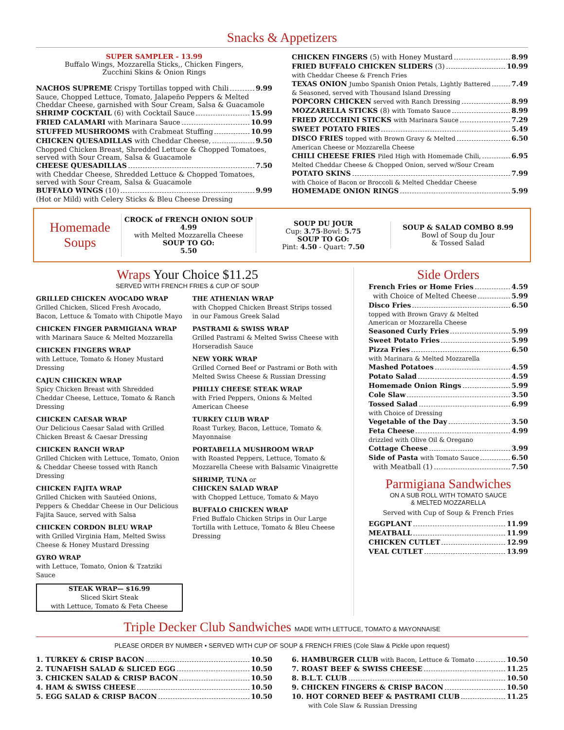Snacks & Appetizers
SUPER SAMPLER - 13.99
Buffalo Wings, Mozzarella Sticks,, Chicken Fingers,
Zucchini Skins & Onion Rings
NACHOS SUPREME Crispy Tortillas topped with Chili 9.99
Sauce, Chopped Lettuce, Tomato, Jalapeño Peppers & Melted Cheddar Cheese, garnished with Sour Cream, Salsa & Guacamole
SHRIMP COCKTAIL (6) with Cocktail Sauce 15.99
FRIED CALAMARI with Marinara Sauce 10.99
STUFFED MUSHROOMS with Crabmeat Stuffing 10.99
CHICKEN QUESADILLAS with Cheddar Cheese, 9.50
Chopped Chicken Breast, Shredded Lettuce & Chopped Tomatoes, served with Sour Cream, Salsa & Guacamole
CHEESE QUESADILLAS 7.50
with Cheddar Cheese, Shredded Lettuce & Chopped Tomatoes, served with Sour Cream, Salsa & Guacamole
BUFFALO WINGS (10) 9.99
(Hot or Mild) with Celery Sticks & Bleu Cheese Dressing
CHICKEN FINGERS (5) with Honey Mustard 8.99
FRIED BUFFALO CHICKEN SLIDERS (3) 10.99
with Cheddar Cheese & French Fries
TEXAS ONION Jumbo Spanish Onion Petals, Lightly Battered 7.49
& Seasoned, served with Thousand Island Dressing
POPCORN CHICKEN served with Ranch Dressing 8.99
MOZZARELLA STICKS (8) with Tomato Sauce 8.99
FRIED ZUCCHINI STICKS with Marinara Sauce 7.29
SWEET POTATO FRIES 5.49
DISCO FRIES topped with Brown Gravy & Melted 6.50
American Cheese or Mozzarella Cheese
CHILI CHEESE FRIES Piled High with Homemade Chili, 6.95
Melted Cheddar Cheese & Chopped Onion, served w/Sour Cream
POTATO SKINS 7.99
with Choice of Bacon or Broccoli & Melted Cheddar Cheese
HOMEMADE ONION RINGS 5.99
Homemade
Soups
CROCK of FRENCH ONION SOUP 4.99
with Melted Mozzarella Cheese
SOUP TO GO:
5.50
SOUP DU JOUR
Cup: 3.75-Bowl: 5.75
SOUP TO GO:
Pint: 4.50 - Quart: 7.50
SOUP & SALAD COMBO 8.99
Bowl of Soup du Jour
& Tossed Salad
Wraps Your Choice $11.25
SERVED WITH FRENCH FRIES & CUP OF SOUP
GRILLED CHICKEN AVOCADO WRAP
Grilled Chicken, Sliced Fresh Avocado, Bacon, Lettuce & Tomato with Chipotle Mayo
CHICKEN FINGER PARMIGIANA WRAP
with Marinara Sauce & Melted Mozzarella
CHICKEN FINGERS WRAP
with Lettuce, Tomato & Honey Mustard Dressing
CAJUN CHICKEN WRAP
Spicy Chicken Breast with Shredded Cheddar Cheese, Lettuce, Tomato & Ranch Dressing
CHICKEN CAESAR WRAP
Our Delicious Caesar Salad with Grilled Chicken Breast & Caesar Dressing
CHICKEN RANCH WRAP
Grilled Chicken with Lettuce, Tomato, Onion & Cheddar Cheese tossed with Ranch Dressing
CHICKEN FAJITA WRAP
Grilled Chicken with Sautéed Onions, Peppers & Cheddar Cheese in Our Delicious Fajita Sauce, served with Salsa
CHICKEN CORDON BLEU WRAP
with Grilled Virginia Ham, Melted Swiss Cheese & Honey Mustard Dressing
GYRO WRAP
with Lettuce, Tomato, Onion & Tzatziki Sauce
STEAK WRAP— $16.99
Sliced Skirt Steak
with Lettuce, Tomato & Feta Cheese
THE ATHENIAN WRAP
with Chopped Chicken Breast Strips tossed in our Famous Greek Salad
PASTRAMI & SWISS WRAP
Grilled Pastrami & Melted Swiss Cheese with Horseradish Sauce
NEW YORK WRAP
Grilled Corned Beef or Pastrami or Both with Melted Swiss Cheese & Russian Dressing
PHILLY CHEESE STEAK WRAP
with Fried Peppers, Onions & Melted American Cheese
TURKEY CLUB WRAP
Roast Turkey, Bacon, Lettuce, Tomato & Mayonnaise
PORTABELLA MUSHROOM WRAP
with Roasted Peppers, Lettuce, Tomato & Mozzarella Cheese with Balsamic Vinaigrette
SHRIMP, TUNA or
CHICKEN SALAD WRAP
with Chopped Lettuce, Tomato & Mayo
BUFFALO CHICKEN WRAP
Fried Buffalo Chicken Strips in Our Large Tortilla with Lettuce, Tomato & Bleu Cheese Dressing
Side Orders
French Fries or Home Fries 4.59
with Choice of Melted Cheese 5.99
Disco Fries 6.50
topped with Brown Gravy & Melted
American or Mozzarella Cheese
Seasoned Curly Fries 5.99
Sweet Potato Fries 5.99
Pizza Fries 6.50
with Marinara & Melted Mozzarella
Mashed Potatoes 4.59
Potato Salad 4.59
Homemade Onion Rings 5.99
Cole Slaw 3.50
Tossed Salad 6.99
with Choice of Dressing
Vegetable of the Day 3.50
Feta Cheese 4.99
drizzled with Olive Oil & Oregano
Cottage Cheese 3.99
Side of Pasta with Tomato Sauce 6.50
with Meatball (1) 7.50
Parmigiana Sandwiches
ON A SUB ROLL WITH TOMATO SAUCE
& MELTED MOZZARELLA
Served with Cup of Soup & French Fries
EGGPLANT 11.99
MEATBALL 11.99
CHICKEN CUTLET 12.99
VEAL CUTLET 13.99
Triple Decker Club Sandwiches MADE WITH LETTUCE, TOMATO & MAYONNAISE
PLEASE ORDER BY NUMBER • SERVED WITH CUP OF SOUP & FRENCH FRIES (Cole Slaw & Pickle upon request)
1. TURKEY & CRISP BACON 10.50
2. TUNAFISH SALAD & SLICED EGG 10.50
3. CHICKEN SALAD & CRISP BACON 10.50
4. HAM & SWISS CHEESE 10.50
5. EGG SALAD & CRISP BACON 10.50
6. HAMBURGER CLUB with Bacon, Lettuce & Tomato 10.50
7. ROAST BEEF & SWISS CHEESE 11.25
8. B.L.T. CLUB 10.50
9. CHICKEN FINGERS & CRISP BACON 10.50
10. HOT CORNED BEEF & PASTRAMI CLUB 11.25
with Cole Slaw & Russian Dressing